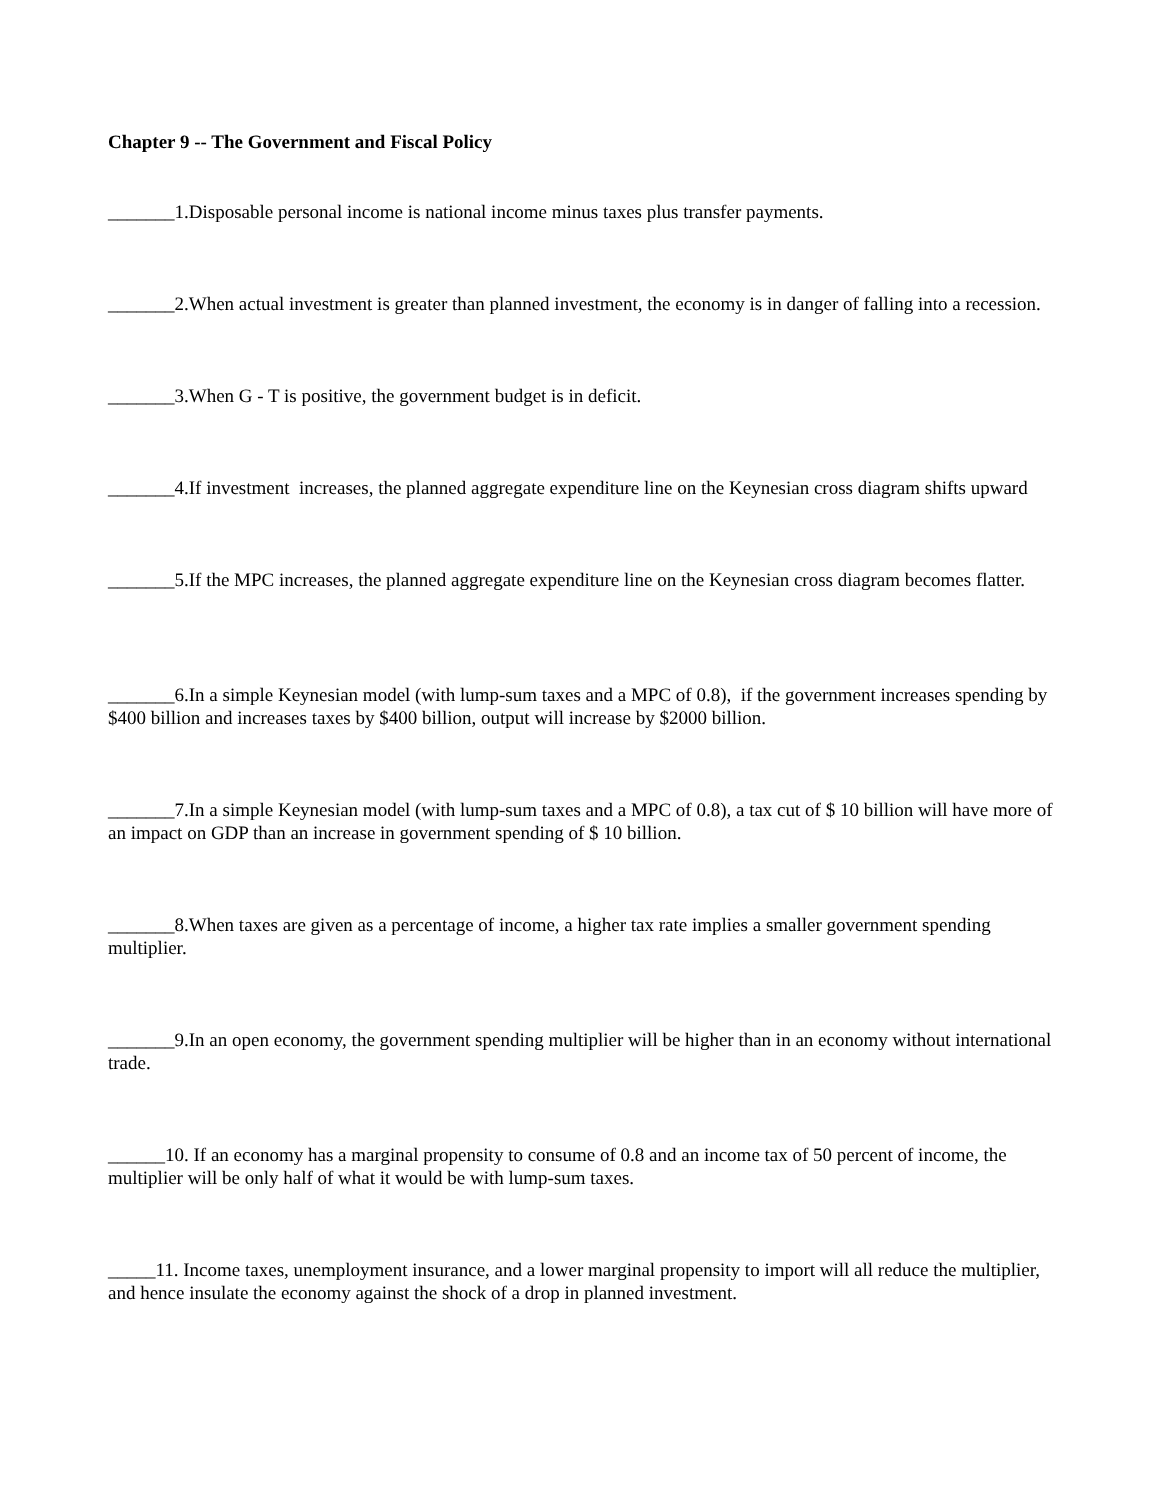Chapter 9 -- The Government and Fiscal Policy
_______1.Disposable personal income is national income minus taxes plus transfer payments.
_______2.When actual investment is greater than planned investment, the economy is in danger of falling into a recession.
_______3.When G - T is positive, the government budget is in deficit.
_______4.If investment increases, the planned aggregate expenditure line on the Keynesian cross diagram shifts upward
_______5.If the MPC increases, the planned aggregate expenditure line on the Keynesian cross diagram becomes flatter.
_______6.In a simple Keynesian model (with lump-sum taxes and a MPC of 0.8), if the government increases spending by $400 billion and increases taxes by $400 billion, output will increase by $2000 billion.
_______7.In a simple Keynesian model (with lump-sum taxes and a MPC of 0.8), a tax cut of $ 10 billion will have more of an impact on GDP than an increase in government spending of $ 10 billion.
_______8.When taxes are given as a percentage of income, a higher tax rate implies a smaller government spending multiplier.
_______9.In an open economy, the government spending multiplier will be higher than in an economy without international trade.
______10. If an economy has a marginal propensity to consume of 0.8 and an income tax of 50 percent of income, the multiplier will be only half of what it would be with lump-sum taxes.
_____11. Income taxes, unemployment insurance, and a lower marginal propensity to import will all reduce the multiplier, and hence insulate the economy against the shock of a drop in planned investment.